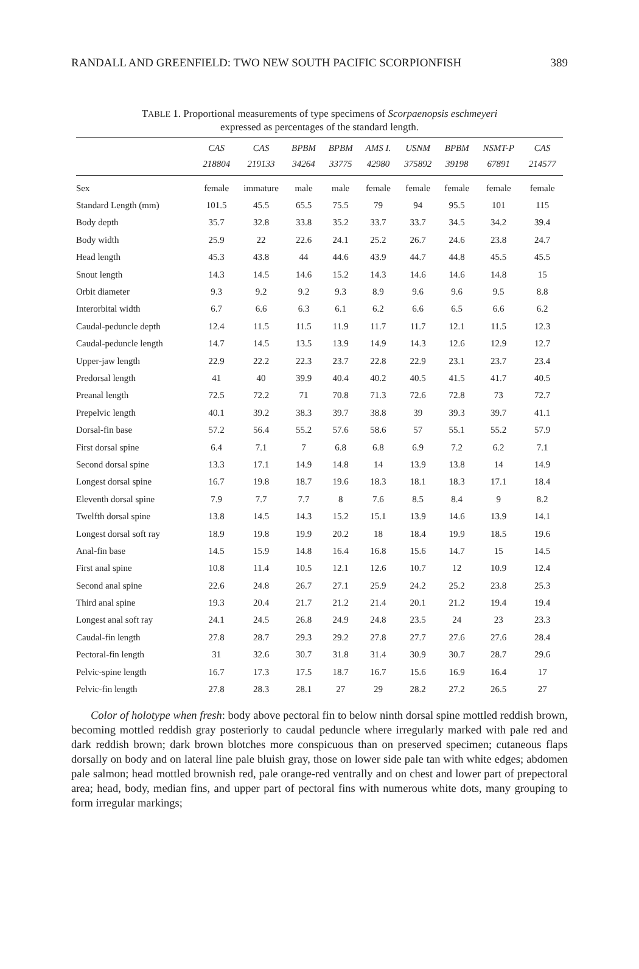RANDALL AND GREENFIELD: TWO NEW SOUTH PACIFIC SCORPIONFISH 389
TABLE 1. Proportional measurements of type specimens of Scorpaenopsis eschmeyeri
expressed as percentages of the standard length.
| | CAS | CAS | BPBM | BPBM | AMS I. | USNM | BPBM | NSMT-P | CAS |
| --- | --- | --- | --- | --- | --- | --- | --- | --- | --- |
| | 218804 | 219133 | 34264 | 33775 | 42980 | 375892 | 39198 | 67891 | 214577 |
| Sex | female | immature | male | male | female | female | female | female | female |
| Standard Length (mm) | 101.5 | 45.5 | 65.5 | 75.5 | 79 | 94 | 95.5 | 101 | 115 |
| Body depth | 35.7 | 32.8 | 33.8 | 35.2 | 33.7 | 33.7 | 34.5 | 34.2 | 39.4 |
| Body width | 25.9 | 22 | 22.6 | 24.1 | 25.2 | 26.7 | 24.6 | 23.8 | 24.7 |
| Head length | 45.3 | 43.8 | 44 | 44.6 | 43.9 | 44.7 | 44.8 | 45.5 | 45.5 |
| Snout length | 14.3 | 14.5 | 14.6 | 15.2 | 14.3 | 14.6 | 14.6 | 14.8 | 15 |
| Orbit diameter | 9.3 | 9.2 | 9.2 | 9.3 | 8.9 | 9.6 | 9.6 | 9.5 | 8.8 |
| Interorbital width | 6.7 | 6.6 | 6.3 | 6.1 | 6.2 | 6.6 | 6.5 | 6.6 | 6.2 |
| Caudal-peduncle depth | 12.4 | 11.5 | 11.5 | 11.9 | 11.7 | 11.7 | 12.1 | 11.5 | 12.3 |
| Caudal-peduncle length | 14.7 | 14.5 | 13.5 | 13.9 | 14.9 | 14.3 | 12.6 | 12.9 | 12.7 |
| Upper-jaw length | 22.9 | 22.2 | 22.3 | 23.7 | 22.8 | 22.9 | 23.1 | 23.7 | 23.4 |
| Predorsal length | 41 | 40 | 39.9 | 40.4 | 40.2 | 40.5 | 41.5 | 41.7 | 40.5 |
| Preanal length | 72.5 | 72.2 | 71 | 70.8 | 71.3 | 72.6 | 72.8 | 73 | 72.7 |
| Prepelvic length | 40.1 | 39.2 | 38.3 | 39.7 | 38.8 | 39 | 39.3 | 39.7 | 41.1 |
| Dorsal-fin base | 57.2 | 56.4 | 55.2 | 57.6 | 58.6 | 57 | 55.1 | 55.2 | 57.9 |
| First dorsal spine | 6.4 | 7.1 | 7 | 6.8 | 6.8 | 6.9 | 7.2 | 6.2 | 7.1 |
| Second dorsal spine | 13.3 | 17.1 | 14.9 | 14.8 | 14 | 13.9 | 13.8 | 14 | 14.9 |
| Longest dorsal spine | 16.7 | 19.8 | 18.7 | 19.6 | 18.3 | 18.1 | 18.3 | 17.1 | 18.4 |
| Eleventh dorsal spine | 7.9 | 7.7 | 7.7 | 8 | 7.6 | 8.5 | 8.4 | 9 | 8.2 |
| Twelfth dorsal spine | 13.8 | 14.5 | 14.3 | 15.2 | 15.1 | 13.9 | 14.6 | 13.9 | 14.1 |
| Longest dorsal soft ray | 18.9 | 19.8 | 19.9 | 20.2 | 18 | 18.4 | 19.9 | 18.5 | 19.6 |
| Anal-fin base | 14.5 | 15.9 | 14.8 | 16.4 | 16.8 | 15.6 | 14.7 | 15 | 14.5 |
| First anal spine | 10.8 | 11.4 | 10.5 | 12.1 | 12.6 | 10.7 | 12 | 10.9 | 12.4 |
| Second anal spine | 22.6 | 24.8 | 26.7 | 27.1 | 25.9 | 24.2 | 25.2 | 23.8 | 25.3 |
| Third anal spine | 19.3 | 20.4 | 21.7 | 21.2 | 21.4 | 20.1 | 21.2 | 19.4 | 19.4 |
| Longest anal soft ray | 24.1 | 24.5 | 26.8 | 24.9 | 24.8 | 23.5 | 24 | 23 | 23.3 |
| Caudal-fin length | 27.8 | 28.7 | 29.3 | 29.2 | 27.8 | 27.7 | 27.6 | 27.6 | 28.4 |
| Pectoral-fin length | 31 | 32.6 | 30.7 | 31.8 | 31.4 | 30.9 | 30.7 | 28.7 | 29.6 |
| Pelvic-spine length | 16.7 | 17.3 | 17.5 | 18.7 | 16.7 | 15.6 | 16.9 | 16.4 | 17 |
| Pelvic-fin length | 27.8 | 28.3 | 28.1 | 27 | 29 | 28.2 | 27.2 | 26.5 | 27 |
Color of holotype when fresh: body above pectoral fin to below ninth dorsal spine mottled reddish brown, becoming mottled reddish gray posteriorly to caudal peduncle where irregularly marked with pale red and dark reddish brown; dark brown blotches more conspicuous than on preserved specimen; cutaneous flaps dorsally on body and on lateral line pale bluish gray, those on lower side pale tan with white edges; abdomen pale salmon; head mottled brownish red, pale orange-red ventrally and on chest and lower part of prepectoral area; head, body, median fins, and upper part of pectoral fins with numerous white dots, many grouping to form irregular markings;